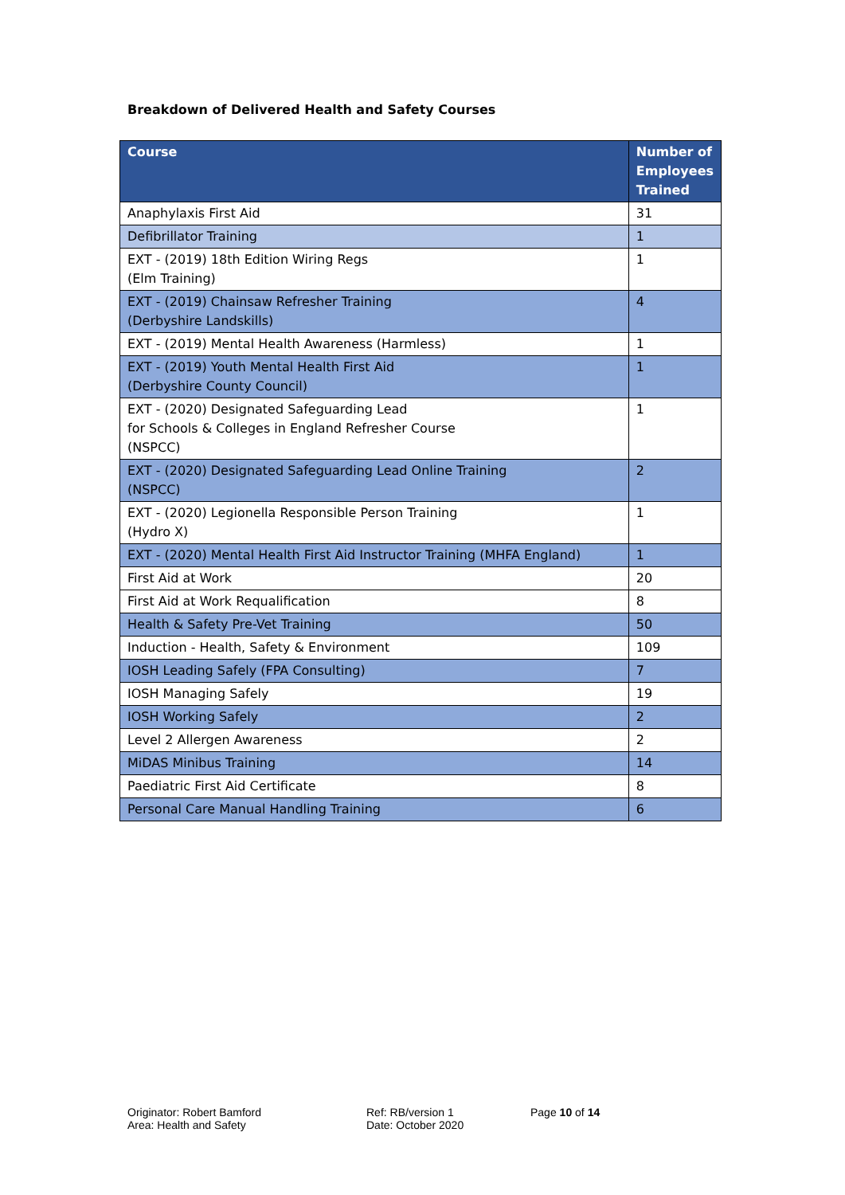Breakdown of Delivered Health and Safety Courses
| Course | Number of Employees Trained |
| --- | --- |
| Anaphylaxis First Aid | 31 |
| Defibrillator Training | 1 |
| EXT - (2019) 18th Edition Wiring Regs (Elm Training) | 1 |
| EXT - (2019) Chainsaw Refresher Training (Derbyshire Landskills) | 4 |
| EXT - (2019) Mental Health Awareness (Harmless) | 1 |
| EXT - (2019) Youth Mental Health First Aid (Derbyshire County Council) | 1 |
| EXT - (2020) Designated Safeguarding Lead for Schools & Colleges in England Refresher Course (NSPCC) | 1 |
| EXT - (2020) Designated Safeguarding Lead Online Training (NSPCC) | 2 |
| EXT - (2020) Legionella Responsible Person Training (Hydro X) | 1 |
| EXT - (2020) Mental Health First Aid Instructor Training (MHFA England) | 1 |
| First Aid at Work | 20 |
| First Aid at Work Requalification | 8 |
| Health & Safety Pre-Vet Training | 50 |
| Induction - Health, Safety & Environment | 109 |
| IOSH Leading Safely (FPA Consulting) | 7 |
| IOSH Managing Safely | 19 |
| IOSH Working Safely | 2 |
| Level 2 Allergen Awareness | 2 |
| MiDAS Minibus Training | 14 |
| Paediatric First Aid Certificate | 8 |
| Personal Care Manual Handling Training | 6 |
Originator: Robert Bamford
Area: Health and Safety
Ref: RB/version 1
Date: October 2020
Page 10 of 14